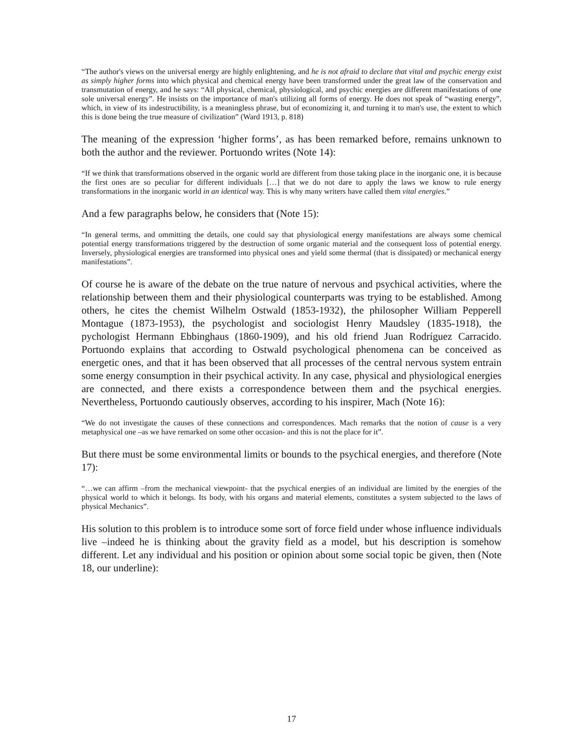“The author's views on the universal energy are highly enlightening, and he is not afraid to declare that vital and psychic energy exist as simply higher forms into which physical and chemical energy have been transformed under the great law of the conservation and transmutation of energy, and he says: “All physical, chemical, physiological, and psychic energies are different manifestations of one sole universal energy”. He insists on the importance of man's utilizing all forms of energy. He does not speak of “wasting energy”, which, in view of its indestructibility, is a meaningless phrase, but of economizing it, and turning it to man's use, the extent to which this is done being the true measure of civilization” (Ward 1913, p. 818)
The meaning of the expression ‘higher forms’, as has been remarked before, remains unknown to both the author and the reviewer. Portuondo writes (Note 14):
“If we think that transformations observed in the organic world are different from those taking place in the inorganic one, it is because the first ones are so peculiar for different individuals […] that we do not dare to apply the laws we know to rule energy transformations in the inorganic world in an identical way. This is why many writers have called them vital energies.”
And a few paragraphs below, he considers that (Note 15):
“In general terms, and ommitting the details, one could say that physiological energy manifestations are always some chemical potential energy transformations triggered by the destruction of some organic material and the consequent loss of potential energy. Inversely, physiological energies are transformed into physical ones and yield some thermal (that is dissipated) or mechanical energy manifestations”.
Of course he is aware of the debate on the true nature of nervous and psychical activities, where the relationship between them and their physiological counterparts was trying to be established. Among others, he cites the chemist Wilhelm Ostwald (1853-1932), the philosopher William Pepperell Montague (1873-1953), the psychologist and sociologist Henry Maudsley (1835-1918), the pychologist Hermann Ebbinghaus (1860-1909), and his old friend Juan Rodríguez Carracido. Portuondo explains that according to Ostwald psychological phenomena can be conceived as energetic ones, and that it has been observed that all processes of the central nervous system entrain some energy consumption in their psychical activity. In any case, physical and physiological energies are connected, and there exists a correspondence between them and the psychical energies. Nevertheless, Portuondo cautiously observes, according to his inspirer, Mach (Note 16):
“We do not investigate the causes of these connections and correspondences. Mach remarks that the notion of cause is a very metaphysical one –as we have remarked on some other occasion- and this is not the place for it”.
But there must be some environmental limits or bounds to the psychical energies, and therefore (Note 17):
“…we can affirm –from the mechanical viewpoint- that the psychical energies of an individual are limited by the energies of the physical world to which it belongs. Its body, with his organs and material elements, constitutes a system subjected to the laws of physical Mechanics”.
His solution to this problem is to introduce some sort of force field under whose influence individuals live –indeed he is thinking about the gravity field as a model, but his description is somehow different. Let any individual and his position or opinion about some social topic be given, then (Note 18, our underline):
17